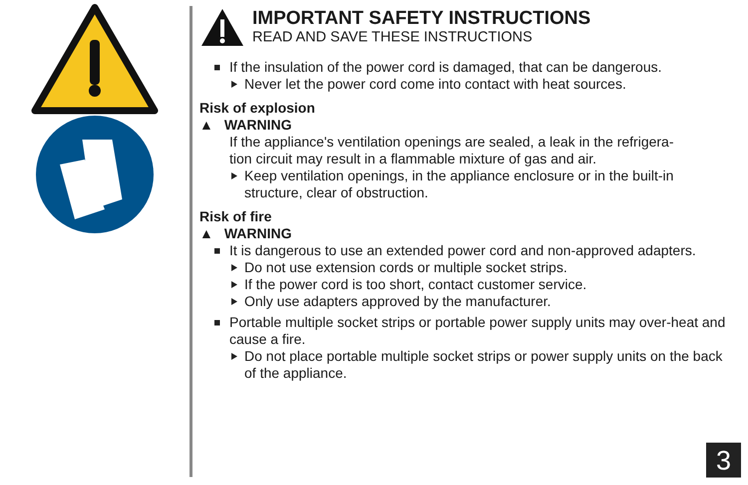IMPORTANT SAFETY INSTRUCTIONS
READ AND SAVE THESE INSTRUCTIONS
If the insulation of the power cord is damaged, that can be dangerous.
Never let the power cord come into contact with heat sources.
Risk of explosion
▲ WARNING
If the appliance's ventilation openings are sealed, a leak in the refrigera-
tion circuit may result in a flammable mixture of gas and air.
Keep ventilation openings, in the appliance enclosure or in the built-in structure, clear of obstruction.
Risk of fire
▲ WARNING
It is dangerous to use an extended power cord and non-approved adapters.
Do not use extension cords or multiple socket strips.
If the power cord is too short, contact customer service.
Only use adapters approved by the manufacturer.
Portable multiple socket strips or portable power supply units may over-heat and cause a fire.
Do not place portable multiple socket strips or power supply units on the back of the appliance.
3